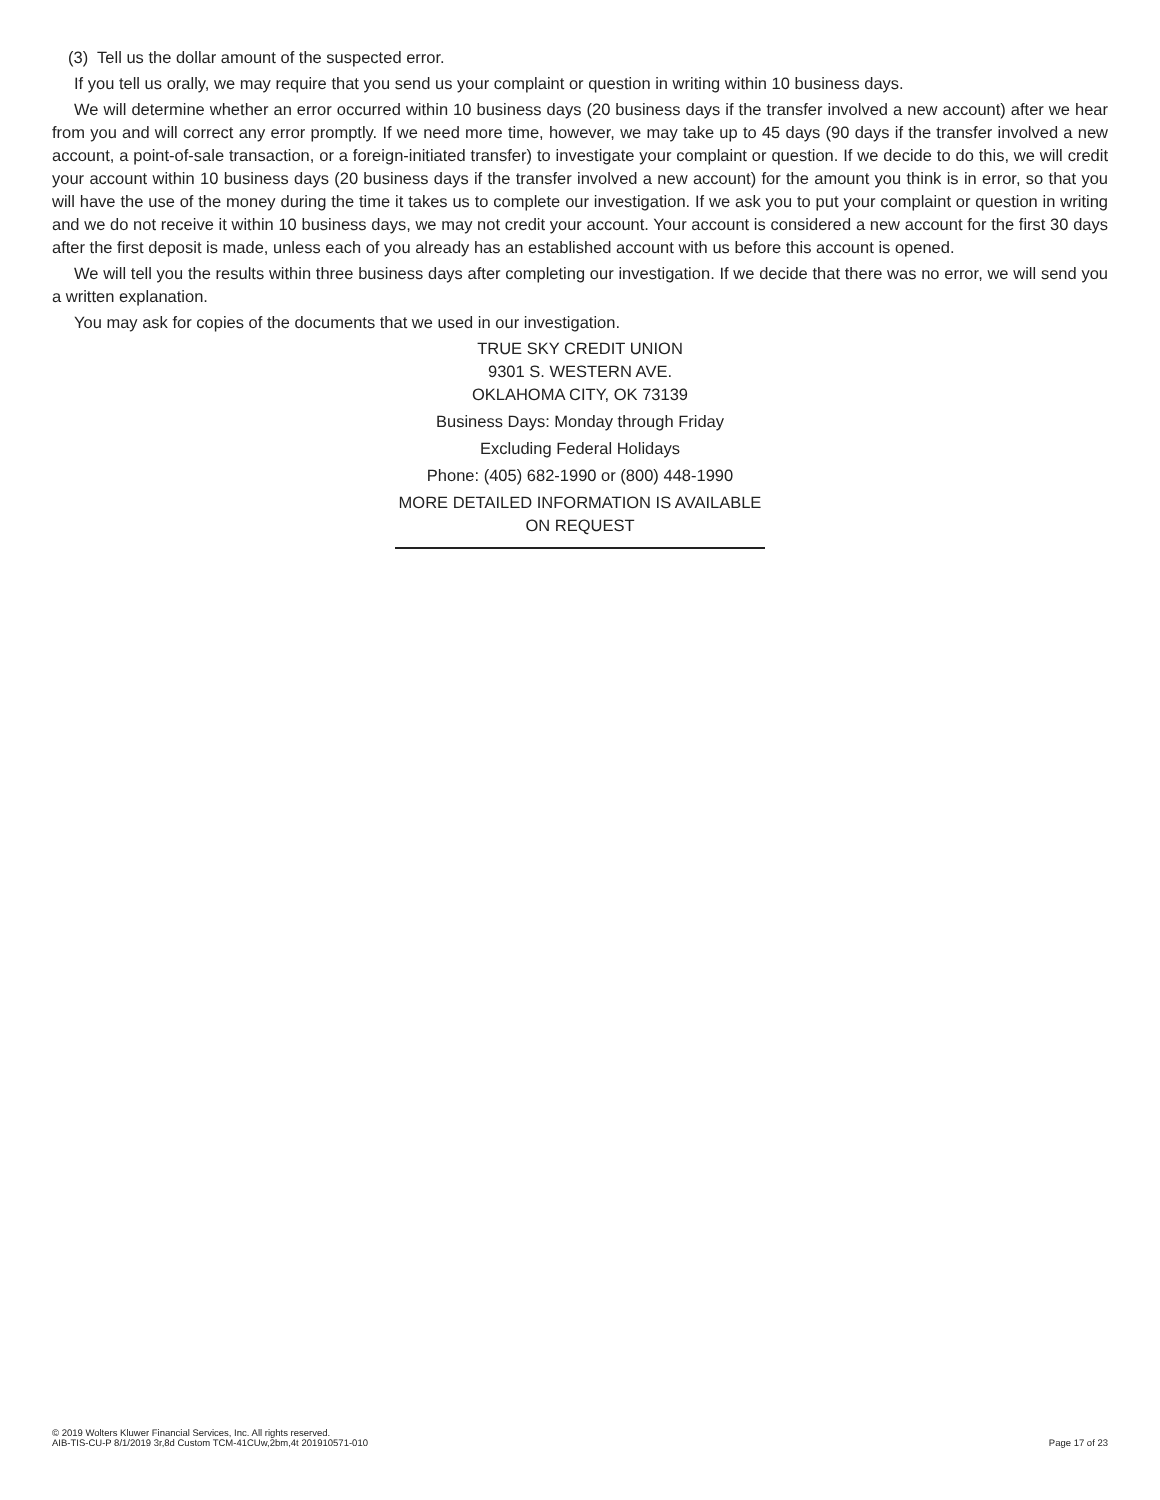(3) Tell us the dollar amount of the suspected error.
If you tell us orally, we may require that you send us your complaint or question in writing within 10 business days.
We will determine whether an error occurred within 10 business days (20 business days if the transfer involved a new account) after we hear from you and will correct any error promptly. If we need more time, however, we may take up to 45 days (90 days if the transfer involved a new account, a point-of-sale transaction, or a foreign-initiated transfer) to investigate your complaint or question. If we decide to do this, we will credit your account within 10 business days (20 business days if the transfer involved a new account) for the amount you think is in error, so that you will have the use of the money during the time it takes us to complete our investigation. If we ask you to put your complaint or question in writing and we do not receive it within 10 business days, we may not credit your account. Your account is considered a new account for the first 30 days after the first deposit is made, unless each of you already has an established account with us before this account is opened.
We will tell you the results within three business days after completing our investigation. If we decide that there was no error, we will send you a written explanation.
You may ask for copies of the documents that we used in our investigation.
TRUE SKY CREDIT UNION
9301 S. WESTERN AVE.
OKLAHOMA CITY, OK 73139
Business Days: Monday through Friday
Excluding Federal Holidays
Phone: (405) 682-1990 or (800) 448-1990
MORE DETAILED INFORMATION IS AVAILABLE
ON REQUEST
© 2019 Wolters Kluwer Financial Services, Inc. All rights reserved.
AIB-TIS-CU-P 8/1/2019 3r,8d Custom TCM-41CUw,2bm,4t 201910571-010
Page 17 of 23